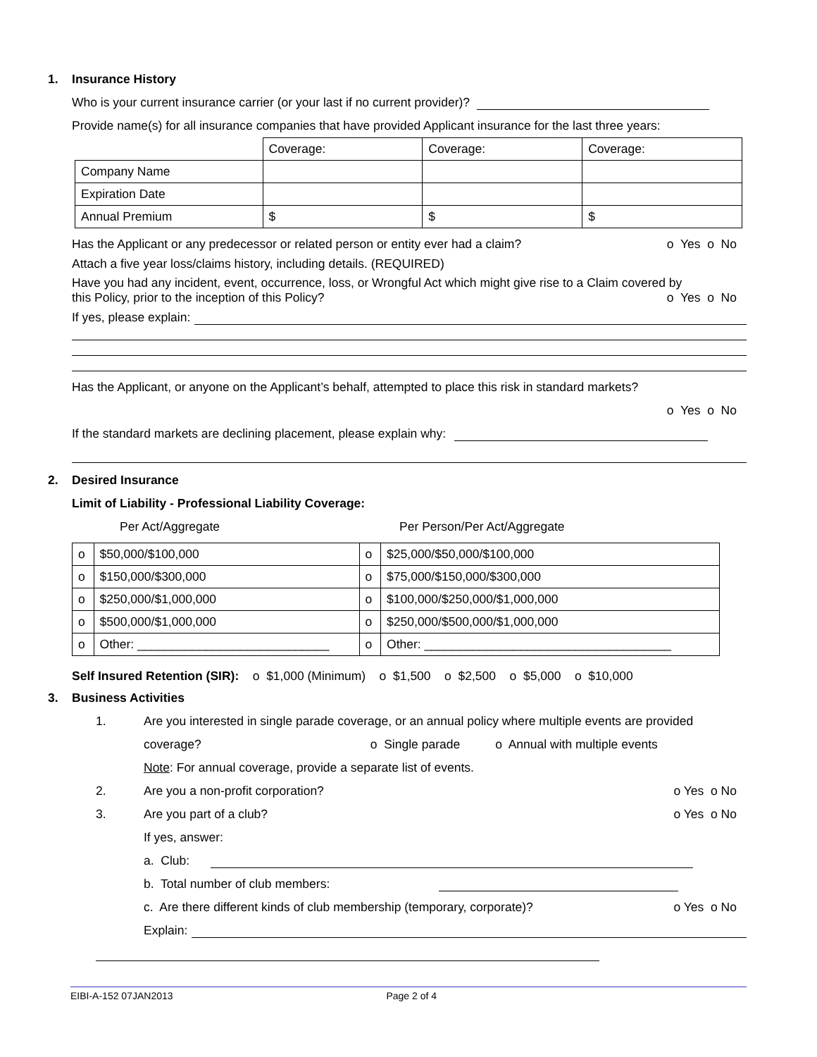1. Insurance History
Who is your current insurance carrier (or your last if no current provider)?
Provide name(s) for all insurance companies that have provided Applicant insurance for the last three years:
| | Coverage: | Coverage: | Coverage: |
| Company Name | | | |
| Expiration Date | | | |
| Annual Premium | $ | $ | $ |
Has the Applicant or any predecessor or related person or entity ever had a claim? o Yes o No
Attach a five year loss/claims history, including details. (REQUIRED)
Have you had any incident, event, occurrence, loss, or Wrongful Act which might give rise to a Claim covered by
this Policy, prior to the inception of this Policy? o Yes o No
If yes, please explain:
Has the Applicant, or anyone on the Applicant’s behalf, attempted to place this risk in standard markets?
o Yes o No
If the standard markets are declining placement, please explain why:
2. Desired Insurance
Limit of Liability - Professional Liability Coverage:
Per Act/Aggregate Per Person/Per Act/Aggregate
| o | $50,000/$100,000 | o | $25,000/$50,000/$100,000 |
| o | $150,000/$300,000 | o | $75,000/$150,000/$300,000 |
| o | $250,000/$1,000,000 | o | $100,000/$250,000/$1,000,000 |
| o | $500,000/$1,000,000 | o | $250,000/$500,000/$1,000,000 |
| o | Other: ____________________________ | o | Other: ____________________________________ |
Self Insured Retention (SIR): o $1,000 (Minimum) o $1,500 o $2,500 o $5,000 o $10,000
3. Business Activities
1. Are you interested in single parade coverage, or an annual policy where multiple events are provided
coverage? o Single parade o Annual with multiple events
Note: For annual coverage, provide a separate list of events.
2. Are you a non-profit corporation? o Yes o No
3. Are you part of a club? o Yes o No
If yes, answer:
a. Club:
b. Total number of club members:
c. Are there different kinds of club membership (temporary, corporate)? o Yes o No
Explain:
EIBI-A-152 07JAN2013 Page 2 of 4